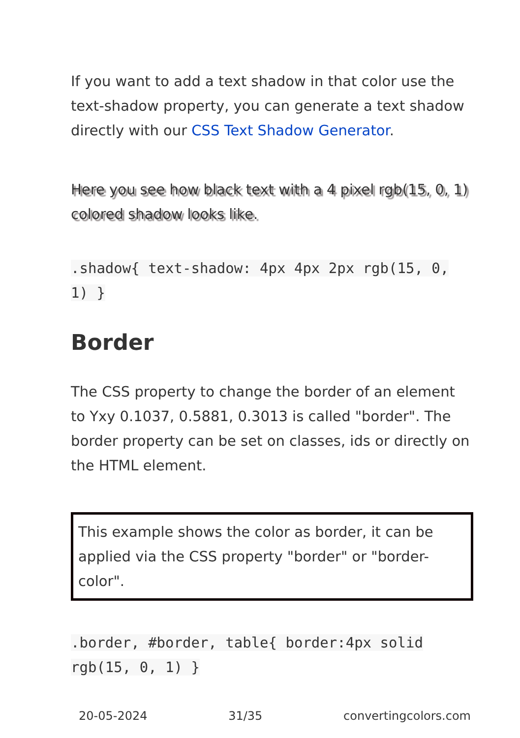If you want to add a text shadow in that color use the text-shadow property, you can generate a text shadow directly with our CSS Text Shadow Generator.
Here you see how black text with a 4 pixel rgb(15, 0, 1) colored shadow looks like.
.shadow{ text-shadow: 4px 4px 2px rgb(15, 0, 1) }
Border
The CSS property to change the border of an element to Yxy 0.1037, 0.5881, 0.3013 is called "border". The border property can be set on classes, ids or directly on the HTML element.
This example shows the color as border, it can be applied via the CSS property "border" or "border-color".
.border, #border, table{ border:4px solid rgb(15, 0, 1) }
20-05-2024 31/35 convertingcolors.com